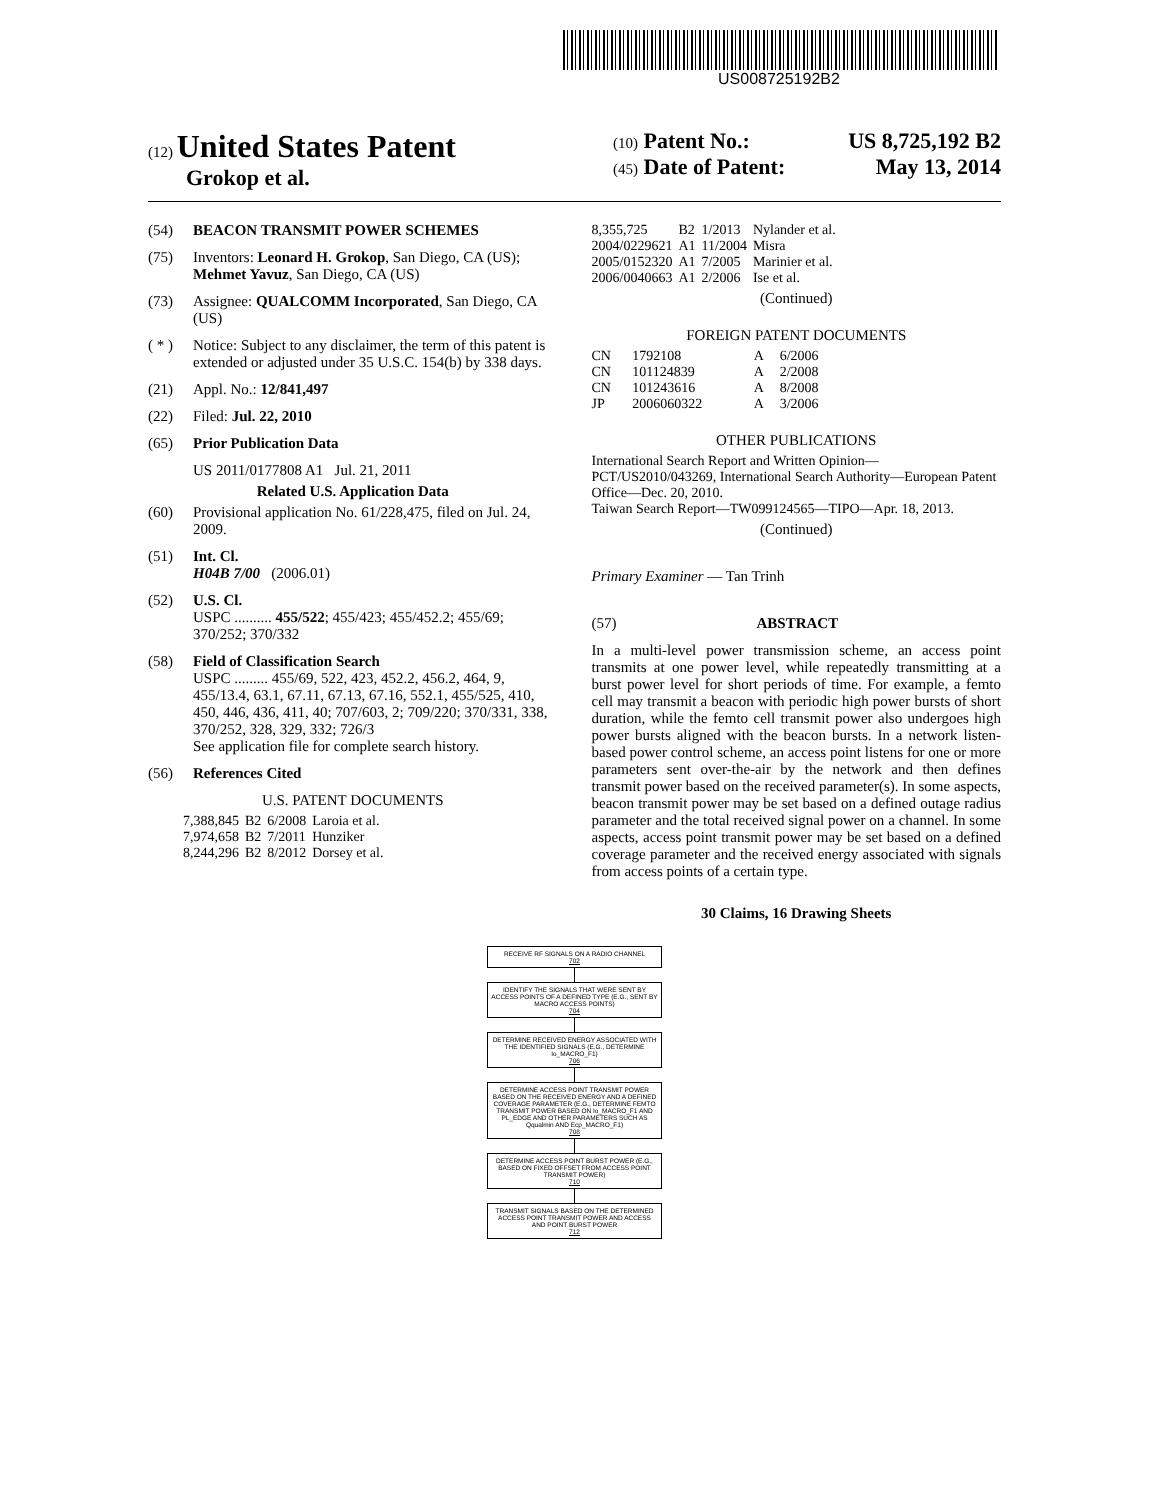US008725192B2
(12) United States Patent
Grokop et al.
(10) Patent No.: US 8,725,192 B2
(45) Date of Patent: May 13, 2014
(54) BEACON TRANSMIT POWER SCHEMES
(75) Inventors: Leonard H. Grokop, San Diego, CA (US); Mehmet Yavuz, San Diego, CA (US)
(73) Assignee: QUALCOMM Incorporated, San Diego, CA (US)
( * ) Notice: Subject to any disclaimer, the term of this patent is extended or adjusted under 35 U.S.C. 154(b) by 338 days.
(21) Appl. No.: 12/841,497
(22) Filed: Jul. 22, 2010
(65) Prior Publication Data
US 2011/0177808 A1 Jul. 21, 2011
Related U.S. Application Data
(60) Provisional application No. 61/228,475, filed on Jul. 24, 2009.
(51) Int. Cl.
H04B 7/00 (2006.01)
(52) U.S. Cl.
USPC .......... 455/522; 455/423; 455/452.2; 455/69; 370/252; 370/332
(58) Field of Classification Search
USPC ......... 455/69, 522, 423, 452.2, 456.2, 464, 9, 455/13.4, 63.1, 67.11, 67.13, 67.16, 552.1, 455/525, 410, 450, 446, 436, 411, 40; 707/603, 2; 709/220; 370/331, 338, 370/252, 328, 329, 332; 726/3
See application file for complete search history.
(56) References Cited
U.S. PATENT DOCUMENTS
| 7,388,845 | B2 | 6/2008 | Laroia et al. |
| 7,974,658 | B2 | 7/2011 | Hunziker |
| 8,244,296 | B2 | 8/2012 | Dorsey et al. |
| 8,355,725 | B2 | 1/2013 | Nylander et al. |
| 2004/0229621 | A1 | 11/2004 | Misra |
| 2005/0152320 | A1 | 7/2005 | Marinier et al. |
| 2006/0040663 | A1 | 2/2006 | Ise et al. |
(Continued)
FOREIGN PATENT DOCUMENTS
| CN | 1792108 | A | 6/2006 |
| CN | 101124839 | A | 2/2008 |
| CN | 101243616 | A | 8/2008 |
| JP | 2006060322 | A | 3/2006 |
OTHER PUBLICATIONS
International Search Report and Written Opinion—PCT/US2010/043269, International Search Authority—European Patent Office—Dec. 20, 2010.
Taiwan Search Report—TW099124565—TIPO—Apr. 18, 2013.
(Continued)
Primary Examiner — Tan Trinh
(57) ABSTRACT
In a multi-level power transmission scheme, an access point transmits at one power level, while repeatedly transmitting at a burst power level for short periods of time. For example, a femto cell may transmit a beacon with periodic high power bursts of short duration, while the femto cell transmit power also undergoes high power bursts aligned with the beacon bursts. In a network listen-based power control scheme, an access point listens for one or more parameters sent over-the-air by the network and then defines transmit power based on the received parameter(s). In some aspects, beacon transmit power may be set based on a defined outage radius parameter and the total received signal power on a channel. In some aspects, access point transmit power may be set based on a defined coverage parameter and the received energy associated with signals from access points of a certain type.
30 Claims, 16 Drawing Sheets
RECEIVE RF SIGNALS ON A RADIO CHANNEL
702
IDENTIFY THE SIGNALS THAT WERE SENT BY ACCESS POINTS OF A DEFINED TYPE (E.G., SENT BY MACRO ACCESS POINTS)
704
DETERMINE RECEIVED ENERGY ASSOCIATED WITH THE IDENTIFIED SIGNALS (E.G., DETERMINE Io_MACRO_F1)
706
DETERMINE ACCESS POINT TRANSMIT POWER BASED ON THE RECEIVED ENERGY AND A DEFINED COVERAGE PARAMETER (E.G., DETERMINE FEMTO TRANSMIT POWER BASED ON Io_MACRO_F1 AND PL_EDGE AND OTHER PARAMETERS SUCH AS Qqualmin AND Ecp_MACRO_F1)
708
DETERMINE ACCESS POINT BURST POWER (E.G., BASED ON FIXED OFFSET FROM ACCESS POINT TRANSMIT POWER)
710
TRANSMIT SIGNALS BASED ON THE DETERMINED ACCESS POINT TRANSMIT POWER AND ACCESS AND POINT BURST POWER
712